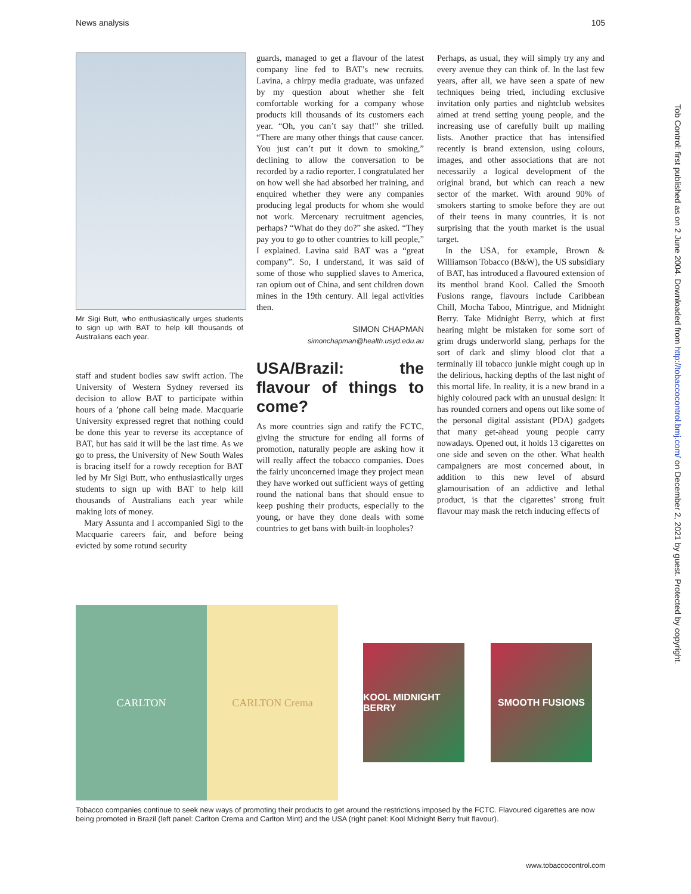News analysis 105
Mr Sigi Butt, who enthusiastically urges students to sign up with BAT to help kill thousands of Australians each year.
staff and student bodies saw swift action. The University of Western Sydney reversed its decision to allow BAT to participate within hours of a ’phone call being made. Macquarie University expressed regret that nothing could be done this year to reverse its acceptance of BAT, but has said it will be the last time. As we go to press, the University of New South Wales is bracing itself for a rowdy reception for BAT led by Mr Sigi Butt, who enthusiastically urges students to sign up with BAT to help kill thousands of Australians each year while making lots of money.
Mary Assunta and I accompanied Sigi to the Macquarie careers fair, and before being evicted by some rotund security
guards, managed to get a flavour of the latest company line fed to BAT’s new recruits. Lavina, a chirpy media graduate, was unfazed by my question about whether she felt comfortable working for a company whose products kill thousands of its customers each year. “Oh, you can’t say that!” she trilled. “There are many other things that cause cancer. You just can’t put it down to smoking,” declining to allow the conversation to be recorded by a radio reporter. I congratulated her on how well she had absorbed her training, and enquired whether they were any companies producing legal products for whom she would not work. Mercenary recruitment agencies, perhaps? “What do they do?” she asked. “They pay you to go to other countries to kill people,” I explained. Lavina said BAT was a “great company”. So, I understand, it was said of some of those who supplied slaves to America, ran opium out of China, and sent children down mines in the 19th century. All legal activities then.
SIMON CHAPMAN
simonchapman@health.usyd.edu.au
USA/Brazil: the flavour of things to come?
As more countries sign and ratify the FCTC, giving the structure for ending all forms of promotion, naturally people are asking how it will really affect the tobacco companies. Does the fairly unconcerned image they project mean they have worked out sufficient ways of getting round the national bans that should ensue to keep pushing their products, especially to the young, or have they done deals with some countries to get bans with built-in loopholes?
Perhaps, as usual, they will simply try any and every avenue they can think of. In the last few years, after all, we have seen a spate of new techniques being tried, including exclusive invitation only parties and nightclub websites aimed at trend setting young people, and the increasing use of carefully built up mailing lists. Another practice that has intensified recently is brand extension, using colours, images, and other associations that are not necessarily a logical development of the original brand, but which can reach a new sector of the market. With around 90% of smokers starting to smoke before they are out of their teens in many countries, it is not surprising that the youth market is the usual target.
In the USA, for example, Brown & Williamson Tobacco (B&W), the US subsidiary of BAT, has introduced a flavoured extension of its menthol brand Kool. Called the Smooth Fusions range, flavours include Caribbean Chill, Mocha Taboo, Mintrigue, and Midnight Berry. Take Midnight Berry, which at first hearing might be mistaken for some sort of grim drugs underworld slang, perhaps for the sort of dark and slimy blood clot that a terminally ill tobacco junkie might cough up in the delirious, hacking depths of the last night of this mortal life. In reality, it is a new brand in a highly coloured pack with an unusual design: it has rounded corners and opens out like some of the personal digital assistant (PDA) gadgets that many get-ahead young people carry nowadays. Opened out, it holds 13 cigarettes on one side and seven on the other. What health campaigners are most concerned about, in addition to this new level of absurd glamourisation of an addictive and lethal product, is that the cigarettes’ strong fruit flavour may mask the retch inducing effects of
CARLTON CARLTON Crema
KOOL MIDNIGHT BERRY
SMOOTH FUSIONS
Tobacco companies continue to seek new ways of promoting their products to get around the restrictions imposed by the FCTC. Flavoured cigarettes are now being promoted in Brazil (left panel: Carlton Crema and Carlton Mint) and the USA (right panel: Kool Midnight Berry fruit flavour).
www.tobaccocontrol.com
Tob Control: first published as on 2 June 2004. Downloaded from http://tobaccocontrol.bmj.com/ on December 2, 2021 by guest. Protected by copyright.